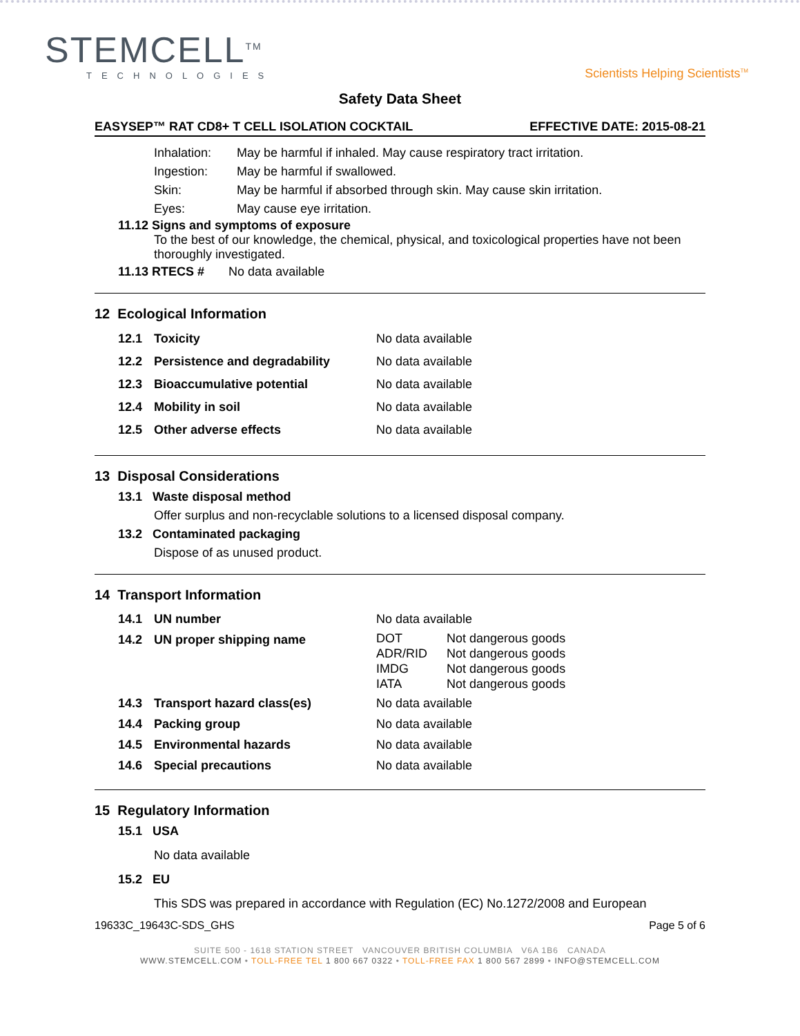STEMCELL<sup>TM</sup>
TECHNOLOGIES
Scientists Helping Scientists<sup>TM</sup>
Safety Data Sheet
EASYSEP™ RAT CD8+ T CELL ISOLATION COCKTAIL EFFECTIVE DATE: 2015-08-21
| | Inhalation: | May be harmful if inhaled. May cause respiratory tract irritation. |
| | Ingestion: | May be harmful if swallowed. |
| | Skin: | May be harmful if absorbed through skin. May cause skin irritation. |
| | Eyes: | May cause eye irritation. |
11.12 Signs and symptoms of exposure
To the best of our knowledge, the chemical, physical, and toxicological properties have not been thoroughly investigated.
11.13 RTECS # No data available
12 Ecological Information
| 12.1 | Toxicity | No data available |
| 12.2 | Persistence and degradability | No data available |
| 12.3 | Bioaccumulative potential | No data available |
| 12.4 | Mobility in soil | No data available |
| 12.5 | Other adverse effects | No data available |
13 Disposal Considerations
13.1 Waste disposal method
Offer surplus and non-recyclable solutions to a licensed disposal company.
13.2 Contaminated packaging
Dispose of as unused product.
14 Transport Information
| 14.1 | UN number | No data available | |
| 14.2 | UN proper shipping name | DOT ADR/RID IMDG IATA | Not dangerous goods Not dangerous goods Not dangerous goods Not dangerous goods |
| 14.3 | Transport hazard class(es) | No data available | |
| 14.4 | Packing group | No data available | |
| 14.5 | Environmental hazards | No data available | |
| 14.6 | Special precautions | No data available | |
15 Regulatory Information
15.1 USA
No data available
15.2 EU
This SDS was prepared in accordance with Regulation (EC) No.1272/2008 and European
19633C_19643C-SDS_GHS Page 5 of 6
SUITE 500 - 1618 STATION STREET VANCOUVER BRITISH COLUMBIA V6A 1B6 CANADA
WWW.STEMCELL.COM • TOLL-FREE TEL 1 800 667 0322 • TOLL-FREE FAX 1 800 567 2899 • INFO@STEMCELL.COM